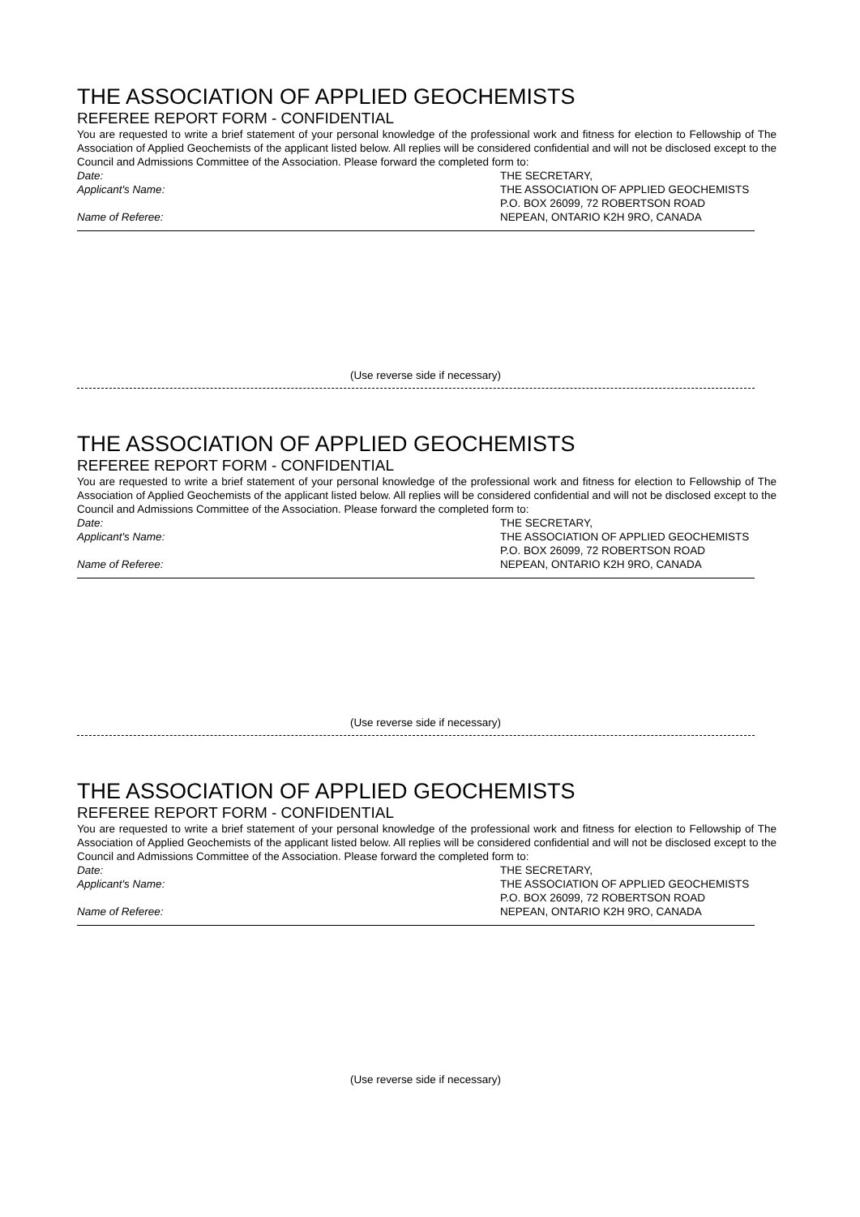THE ASSOCIATION OF APPLIED GEOCHEMISTS
REFEREE REPORT FORM - CONFIDENTIAL
You are requested to write a brief statement of your personal knowledge of the professional work and fitness for election to Fellowship of The Association of Applied Geochemists of the applicant listed below. All replies will be considered confidential and will not be disclosed except to the Council and Admissions Committee of the Association. Please forward the completed form to:
Date: THE SECRETARY,
Applicant's Name: THE ASSOCIATION OF APPLIED GEOCHEMISTS
P.O. BOX 26099, 72 ROBERTSON ROAD
Name of Referee: NEPEAN, ONTARIO K2H 9RO, CANADA
(Use reverse side if necessary)
THE ASSOCIATION OF APPLIED GEOCHEMISTS
REFEREE REPORT FORM - CONFIDENTIAL
You are requested to write a brief statement of your personal knowledge of the professional work and fitness for election to Fellowship of The Association of Applied Geochemists of the applicant listed below. All replies will be considered confidential and will not be disclosed except to the Council and Admissions Committee of the Association. Please forward the completed form to:
Date: THE SECRETARY,
Applicant's Name: THE ASSOCIATION OF APPLIED GEOCHEMISTS
P.O. BOX 26099, 72 ROBERTSON ROAD
Name of Referee: NEPEAN, ONTARIO K2H 9RO, CANADA
(Use reverse side if necessary)
THE ASSOCIATION OF APPLIED GEOCHEMISTS
REFEREE REPORT FORM - CONFIDENTIAL
You are requested to write a brief statement of your personal knowledge of the professional work and fitness for election to Fellowship of The Association of Applied Geochemists of the applicant listed below. All replies will be considered confidential and will not be disclosed except to the Council and Admissions Committee of the Association. Please forward the completed form to:
Date: THE SECRETARY,
Applicant's Name: THE ASSOCIATION OF APPLIED GEOCHEMISTS
P.O. BOX 26099, 72 ROBERTSON ROAD
Name of Referee: NEPEAN, ONTARIO K2H 9RO, CANADA
(Use reverse side if necessary)